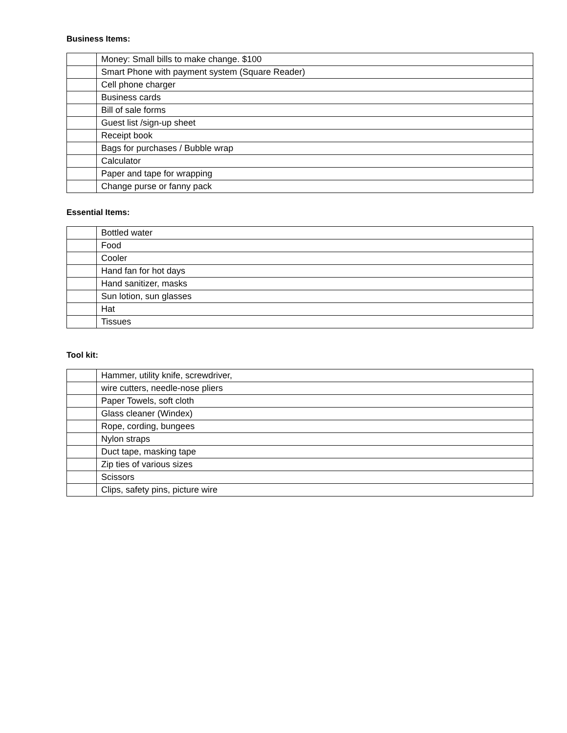Business Items:
| | Money: Small bills to make change. $100 |
| | Smart Phone with payment system (Square Reader) |
| | Cell phone charger |
| | Business cards |
| | Bill of sale forms |
| | Guest list /sign-up sheet |
| | Receipt book |
| | Bags for purchases / Bubble wrap |
| | Calculator |
| | Paper and tape for wrapping |
| | Change purse or fanny pack |
Essential Items:
| | Bottled water |
| | Food |
| | Cooler |
| | Hand fan for hot days |
| | Hand sanitizer, masks |
| | Sun lotion, sun glasses |
| | Hat |
| | Tissues |
Tool kit:
| | Hammer, utility knife, screwdriver, |
| | wire cutters, needle-nose pliers |
| | Paper Towels, soft cloth |
| | Glass cleaner (Windex) |
| | Rope, cording, bungees |
| | Nylon straps |
| | Duct tape, masking tape |
| | Zip ties of various sizes |
| | Scissors |
| | Clips, safety pins, picture wire |